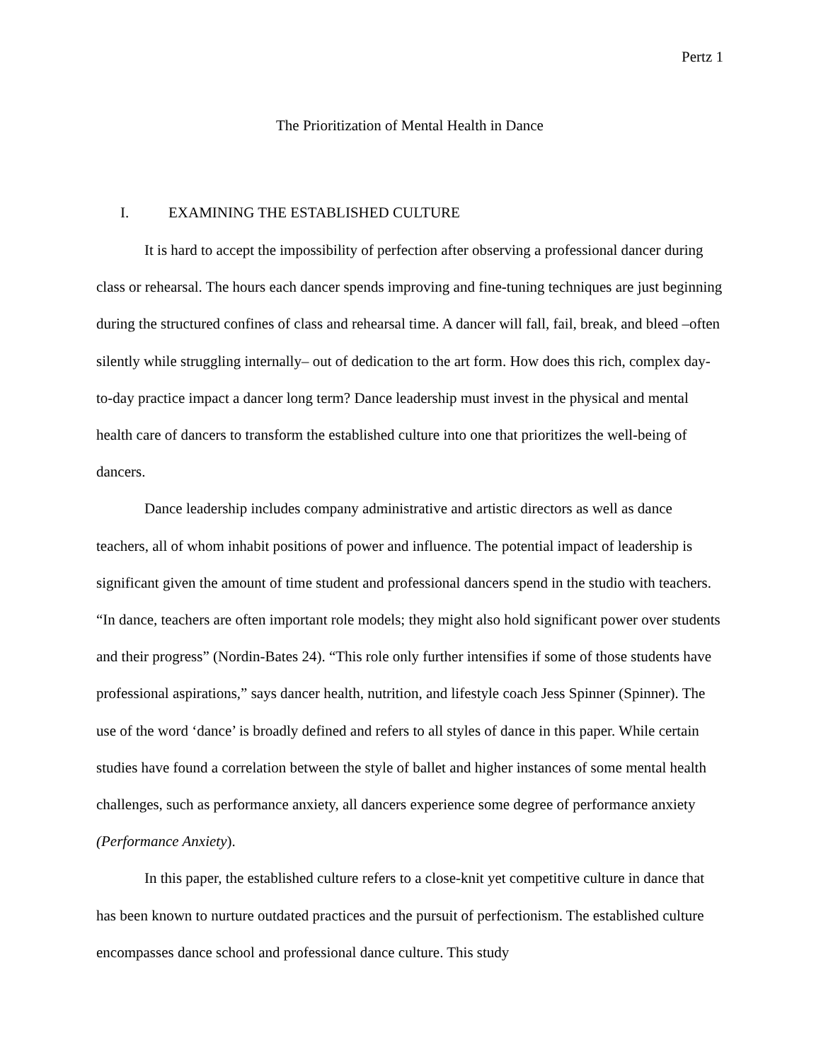Pertz 1
The Prioritization of Mental Health in Dance
I. EXAMINING THE ESTABLISHED CULTURE
It is hard to accept the impossibility of perfection after observing a professional dancer during class or rehearsal. The hours each dancer spends improving and fine-tuning techniques are just beginning during the structured confines of class and rehearsal time. A dancer will fall, fail, break, and bleed –often silently while struggling internally– out of dedication to the art form. How does this rich, complex day-to-day practice impact a dancer long term? Dance leadership must invest in the physical and mental health care of dancers to transform the established culture into one that prioritizes the well-being of dancers.
Dance leadership includes company administrative and artistic directors as well as dance teachers, all of whom inhabit positions of power and influence. The potential impact of leadership is significant given the amount of time student and professional dancers spend in the studio with teachers. “In dance, teachers are often important role models; they might also hold significant power over students and their progress” (Nordin-Bates 24). “This role only further intensifies if some of those students have professional aspirations,” says dancer health, nutrition, and lifestyle coach Jess Spinner (Spinner). The use of the word ‘dance’ is broadly defined and refers to all styles of dance in this paper. While certain studies have found a correlation between the style of ballet and higher instances of some mental health challenges, such as performance anxiety, all dancers experience some degree of performance anxiety (Performance Anxiety).
In this paper, the established culture refers to a close-knit yet competitive culture in dance that has been known to nurture outdated practices and the pursuit of perfectionism. The established culture encompasses dance school and professional dance culture. This study